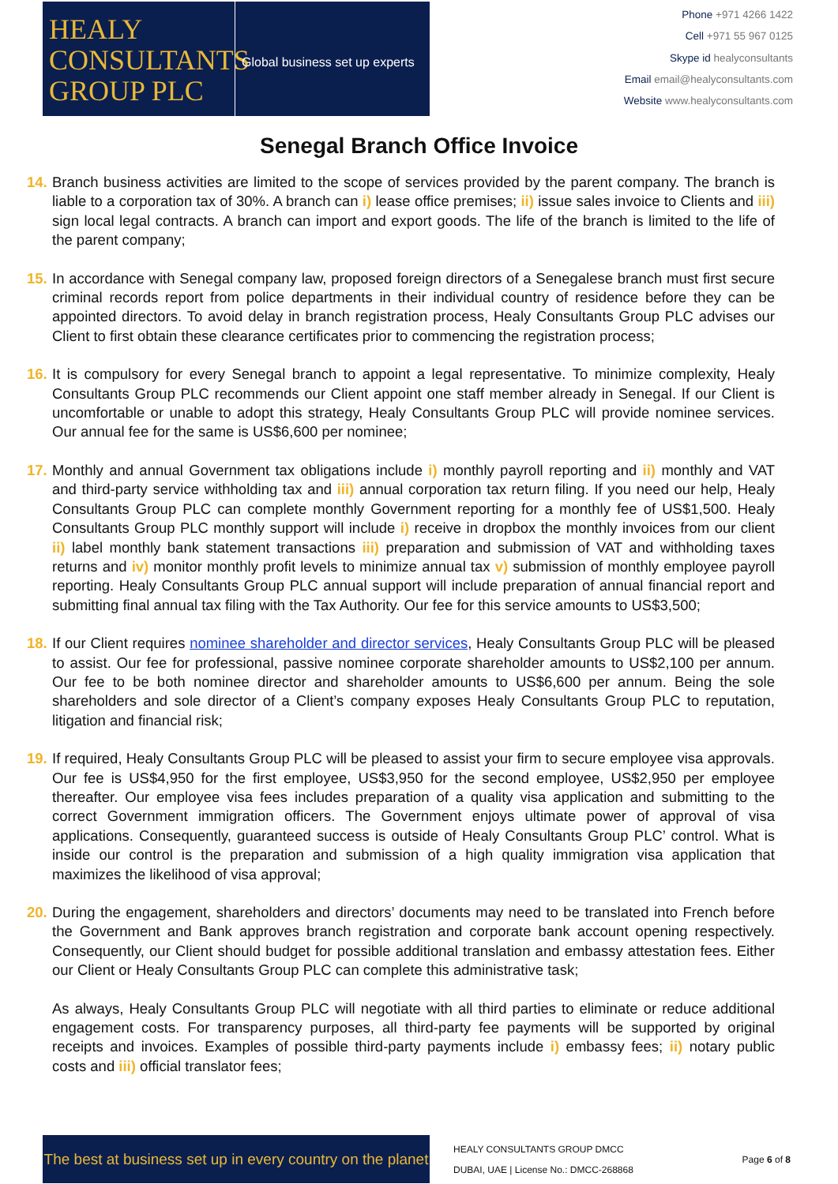HEALY
CONSULTANTS
GROUP PLC
Global business set up experts
Phone +971 4266 1422
Cell +971 55 967 0125
Skype id healyconsultants
Email email@healyconsultants.com
Website www.healyconsultants.com
Senegal Branch Office Invoice
14.
Branch business activities are limited to the scope of services provided by the parent company. The branch is liable to a corporation tax of 30%. A branch can i) lease office premises; ii) issue sales invoice to Clients and iii) sign local legal contracts. A branch can import and export goods. The life of the branch is limited to the life of the parent company;
15.
In accordance with Senegal company law, proposed foreign directors of a Senegalese branch must first secure criminal records report from police departments in their individual country of residence before they can be appointed directors. To avoid delay in branch registration process, Healy Consultants Group PLC advises our Client to first obtain these clearance certificates prior to commencing the registration process;
16.
It is compulsory for every Senegal branch to appoint a legal representative. To minimize complexity, Healy Consultants Group PLC recommends our Client appoint one staff member already in Senegal. If our Client is uncomfortable or unable to adopt this strategy, Healy Consultants Group PLC will provide nominee services. Our annual fee for the same is US$6,600 per nominee;
17.
Monthly and annual Government tax obligations include i) monthly payroll reporting and ii) monthly and VAT and third-party service withholding tax and iii) annual corporation tax return filing. If you need our help, Healy Consultants Group PLC can complete monthly Government reporting for a monthly fee of US$1,500. Healy Consultants Group PLC monthly support will include i) receive in dropbox the monthly invoices from our client ii) label monthly bank statement transactions iii) preparation and submission of VAT and withholding taxes returns and iv) monitor monthly profit levels to minimize annual tax v) submission of monthly employee payroll reporting. Healy Consultants Group PLC annual support will include preparation of annual financial report and submitting final annual tax filing with the Tax Authority. Our fee for this service amounts to US$3,500;
18.
If our Client requires nominee shareholder and director services, Healy Consultants Group PLC will be pleased to assist. Our fee for professional, passive nominee corporate shareholder amounts to US$2,100 per annum. Our fee to be both nominee director and shareholder amounts to US$6,600 per annum. Being the sole shareholders and sole director of a Client’s company exposes Healy Consultants Group PLC to reputation, litigation and financial risk;
19.
If required, Healy Consultants Group PLC will be pleased to assist your firm to secure employee visa approvals. Our fee is US$4,950 for the first employee, US$3,950 for the second employee, US$2,950 per employee thereafter. Our employee visa fees includes preparation of a quality visa application and submitting to the correct Government immigration officers. The Government enjoys ultimate power of approval of visa applications. Consequently, guaranteed success is outside of Healy Consultants Group PLC’ control. What is inside our control is the preparation and submission of a high quality immigration visa application that maximizes the likelihood of visa approval;
20.
During the engagement, shareholders and directors’ documents may need to be translated into French before the Government and Bank approves branch registration and corporate bank account opening respectively. Consequently, our Client should budget for possible additional translation and embassy attestation fees. Either our Client or Healy Consultants Group PLC can complete this administrative task;
As always, Healy Consultants Group PLC will negotiate with all third parties to eliminate or reduce additional engagement costs. For transparency purposes, all third-party fee payments will be supported by original receipts and invoices. Examples of possible third-party payments include i) embassy fees; ii) notary public costs and iii) official translator fees;
The best at business set up in every country on the planet
HEALY CONSULTANTS GROUP DMCC
DUBAI, UAE | License No.: DMCC-268868
Page 6 of 8